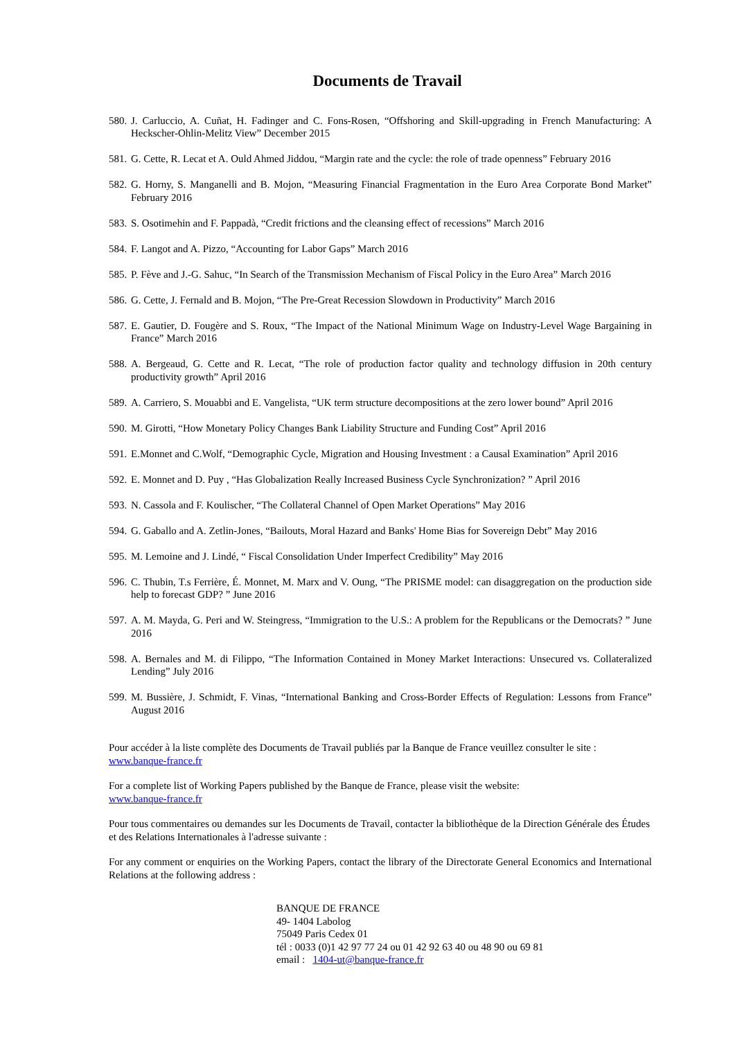Documents de Travail
580. J. Carluccio, A. Cuñat, H. Fadinger and C. Fons-Rosen, “Offshoring and Skill-upgrading in French Manufacturing: A Heckscher-Ohlin-Melitz View” December 2015
581. G. Cette, R. Lecat et A. Ould Ahmed Jiddou, “Margin rate and the cycle: the role of trade openness” February 2016
582. G. Horny, S. Manganelli and B. Mojon, “Measuring Financial Fragmentation in the Euro Area Corporate Bond Market” February 2016
583. S. Osotimehin and F. Pappadà, “Credit frictions and the cleansing effect of recessions” March 2016
584. F. Langot and A. Pizzo, “Accounting for Labor Gaps” March 2016
585. P. Fève and J.-G. Sahuc, “In Search of the Transmission Mechanism of Fiscal Policy in the Euro Area” March 2016
586. G. Cette, J. Fernald and B. Mojon, “The Pre-Great Recession Slowdown in Productivity” March 2016
587. E. Gautier, D. Fougère and S. Roux, “The Impact of the National Minimum Wage on Industry-Level Wage Bargaining in France” March 2016
588. A. Bergeaud, G. Cette and R. Lecat, “The role of production factor quality and technology diffusion in 20th century productivity growth” April 2016
589. A. Carriero, S. Mouabbi and E. Vangelista, “UK term structure decompositions at the zero lower bound” April 2016
590. M. Girotti, “How Monetary Policy Changes Bank Liability Structure and Funding Cost” April 2016
591. E.Monnet and C.Wolf, “Demographic Cycle, Migration and Housing Investment : a Causal Examination” April 2016
592. E. Monnet and D. Puy , “Has Globalization Really Increased Business Cycle Synchronization? ” April 2016
593. N. Cassola and F. Koulischer, “The Collateral Channel of Open Market Operations” May 2016
594. G. Gaballo and A. Zetlin-Jones, “Bailouts, Moral Hazard and Banks' Home Bias for Sovereign Debt” May 2016
595. M. Lemoine and J. Lindé, “ Fiscal Consolidation Under Imperfect Credibility” May 2016
596. C. Thubin, T.s Ferrière, É. Monnet, M. Marx and V. Oung, “The PRISME model: can disaggregation on the production side help to forecast GDP? ” June 2016
597. A. M. Mayda, G. Peri and W. Steingress, “Immigration to the U.S.: A problem for the Republicans or the Democrats? ” June 2016
598. A. Bernales and M. di Filippo, “The Information Contained in Money Market Interactions: Unsecured vs. Collateralized Lending” July 2016
599. M. Bussière, J. Schmidt, F. Vinas, “International Banking and Cross-Border Effects of Regulation: Lessons from France” August 2016
Pour accéder à la liste complète des Documents de Travail publiés par la Banque de France veuillez consulter le site :
www.banque-france.fr
For a complete list of Working Papers published by the Banque de France, please visit the website:
www.banque-france.fr
Pour tous commentaires ou demandes sur les Documents de Travail, contacter la bibliothèque de la Direction Générale des Études et des Relations Internationales à l'adresse suivante :
For any comment or enquiries on the Working Papers, contact the library of the Directorate General Economics and International Relations at the following address :
BANQUE DE FRANCE
49- 1404 Labolog
75049 Paris Cedex 01
tél : 0033 (0)1 42 97 77 24 ou 01 42 92 63 40 ou 48 90 ou 69 81
email : 1404-ut@banque-france.fr